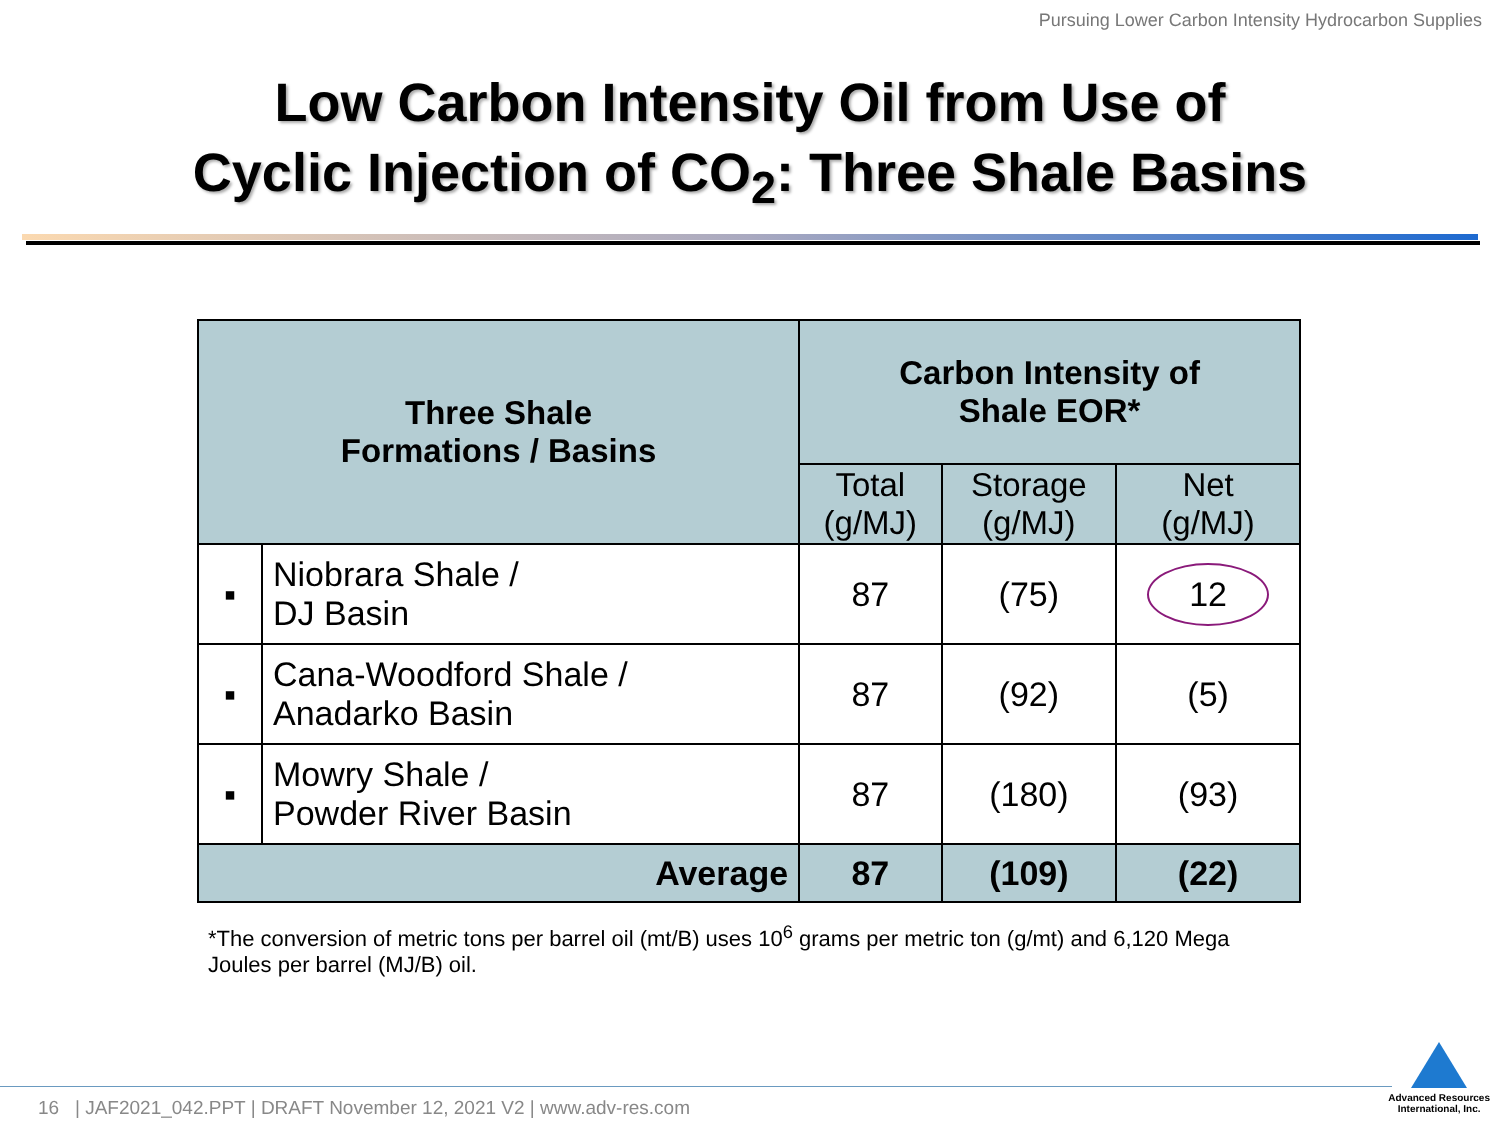Pursuing Lower Carbon Intensity Hydrocarbon Supplies
Low Carbon Intensity Oil from Use of
Cyclic Injection of CO<sub>2</sub>: Three Shale Basins
| Three Shale Formations / Basins | | Carbon Intensity of Shale EOR* | | |
| --- | --- | --- | --- | --- |
| | | Total (g/MJ) | Storage (g/MJ) | Net (g/MJ) |
| ▪ | Niobrara Shale / DJ Basin | 87 | (75) | 12 |
| ▪ | Cana-Woodford Shale / Anadarko Basin | 87 | (92) | (5) |
| ▪ | Mowry Shale / Powder River Basin | 87 | (180) | (93) |
| Average | | 87 | (109) | (22) |
*The conversion of metric tons per barrel oil (mt/B) uses 10<sup>6</sup> grams per metric ton (g/mt) and 6,120 Mega Joules per barrel (MJ/B) oil.
16 | JAF2021_042.PPT | DRAFT November 12, 2021 V2 | www.adv-res.com
Advanced Resources
International, Inc.